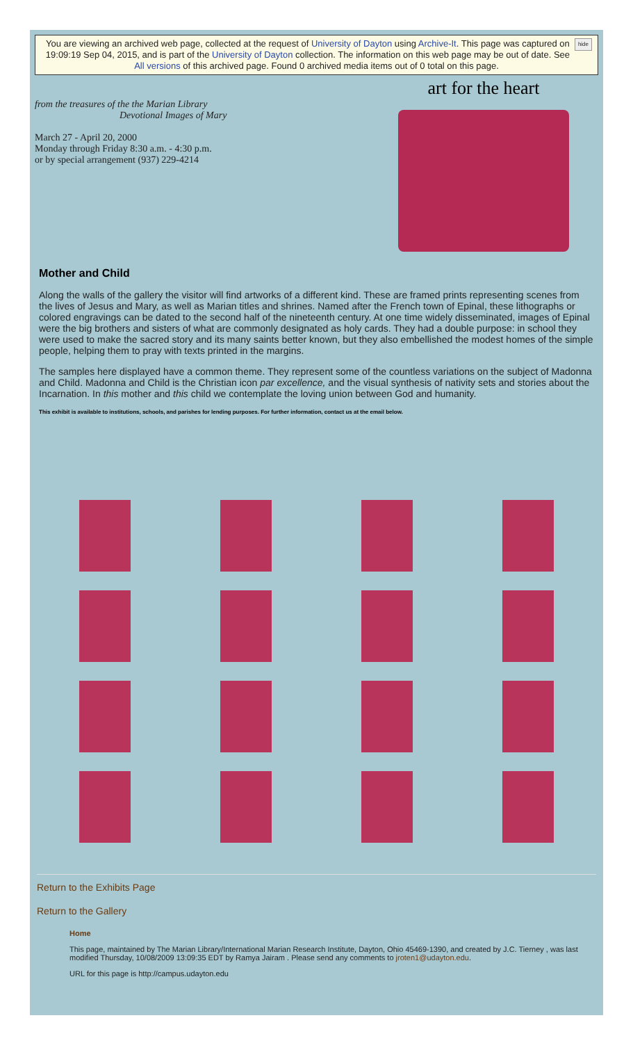hide You are viewing an archived web page, collected at the request of University of Dayton using Archive-It. This page was captured on 19:09:19 Sep 04, 2015, and is part of the University of Dayton collection. The information on this web page may be out of date. See All versions of this archived page. Found 0 archived media items out of 0 total on this page.
from the treasures of the the Marian Library
Devotional Images of Mary
March 27 - April 20, 2000
Monday through Friday 8:30 a.m. - 4:30 p.m.
or by special arrangement (937) 229-4214
art for the heart
Mother and Child
Along the walls of the gallery the visitor will find artworks of a different kind. These are framed prints representing scenes from the lives of Jesus and Mary, as well as Marian titles and shrines. Named after the French town of Epinal, these lithographs or colored engravings can be dated to the second half of the nineteenth century. At one time widely disseminated, images of Epinal were the big brothers and sisters of what are commonly designated as holy cards. They had a double purpose: in school they were used to make the sacred story and its many saints better known, but they also embellished the modest homes of the simple people, helping them to pray with texts printed in the margins.
The samples here displayed have a common theme. They represent some of the countless variations on the subject of Madonna and Child. Madonna and Child is the Christian icon par excellence, and the visual synthesis of nativity sets and stories about the Incarnation. In this mother and this child we contemplate the loving union between God and humanity.
This exhibit is available to institutions, schools, and parishes for lending purposes. For further information, contact us at the email below.
Return to the Exhibits Page
Return to the Gallery
Home
This page, maintained by The Marian Library/International Marian Research Institute, Dayton, Ohio 45469-1390, and created by J.C. Tierney , was last modified Thursday, 10/08/2009 13:09:35 EDT by Ramya Jairam . Please send any comments to jroten1@udayton.edu.
URL for this page is http://campus.udayton.edu